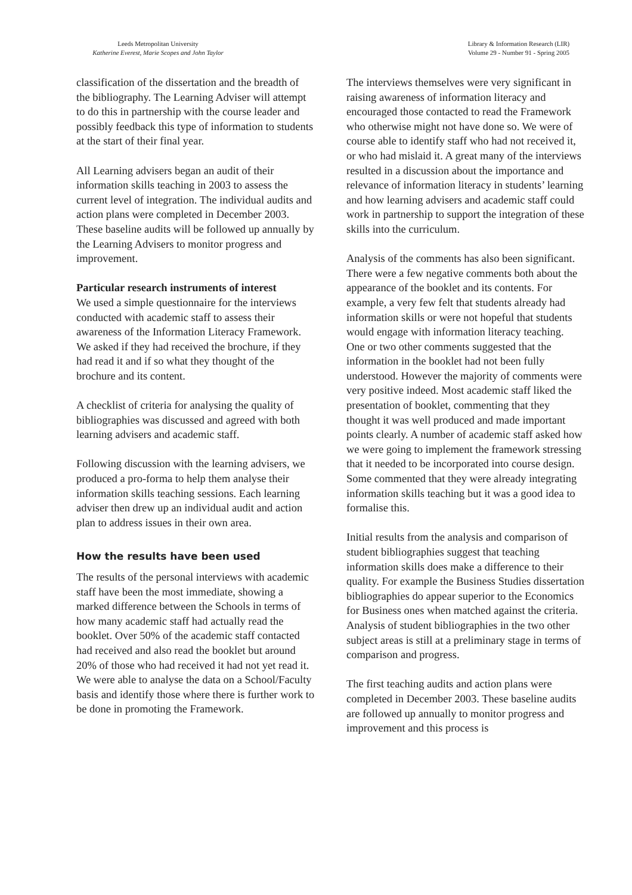Leeds Metropolitan University
Katherine Everest, Marie Scopes and John Taylor
Library & Information Research (LIR)
Volume 29 - Number 91 - Spring 2005
classification of the dissertation and the breadth of the bibliography. The Learning Adviser will attempt to do this in partnership with the course leader and possibly feedback this type of information to students at the start of their final year.
All Learning advisers began an audit of their information skills teaching in 2003 to assess the current level of integration. The individual audits and action plans were completed in December 2003. These baseline audits will be followed up annually by the Learning Advisers to monitor progress and improvement.
Particular research instruments of interest
We used a simple questionnaire for the interviews conducted with academic staff to assess their awareness of the Information Literacy Framework. We asked if they had received the brochure, if they had read it and if so what they thought of the brochure and its content.
A checklist of criteria for analysing the quality of bibliographies was discussed and agreed with both learning advisers and academic staff.
Following discussion with the learning advisers, we produced a pro-forma to help them analyse their information skills teaching sessions. Each learning adviser then drew up an individual audit and action plan to address issues in their own area.
How the results have been used
The results of the personal interviews with academic staff have been the most immediate, showing a marked difference between the Schools in terms of how many academic staff had actually read the booklet. Over 50% of the academic staff contacted had received and also read the booklet but around 20% of those who had received it had not yet read it. We were able to analyse the data on a School/Faculty basis and identify those where there is further work to be done in promoting the Framework.
The interviews themselves were very significant in raising awareness of information literacy and encouraged those contacted to read the Framework who otherwise might not have done so. We were of course able to identify staff who had not received it, or who had mislaid it. A great many of the interviews resulted in a discussion about the importance and relevance of information literacy in students’ learning and how learning advisers and academic staff could work in partnership to support the integration of these skills into the curriculum.
Analysis of the comments has also been significant. There were a few negative comments both about the appearance of the booklet and its contents. For example, a very few felt that students already had information skills or were not hopeful that students would engage with information literacy teaching. One or two other comments suggested that the information in the booklet had not been fully understood. However the majority of comments were very positive indeed. Most academic staff liked the presentation of booklet, commenting that they thought it was well produced and made important points clearly. A number of academic staff asked how we were going to implement the framework stressing that it needed to be incorporated into course design. Some commented that they were already integrating information skills teaching but it was a good idea to formalise this.
Initial results from the analysis and comparison of student bibliographies suggest that teaching information skills does make a difference to their quality. For example the Business Studies dissertation bibliographies do appear superior to the Economics for Business ones when matched against the criteria. Analysis of student bibliographies in the two other subject areas is still at a preliminary stage in terms of comparison and progress.
The first teaching audits and action plans were completed in December 2003. These baseline audits are followed up annually to monitor progress and improvement and this process is